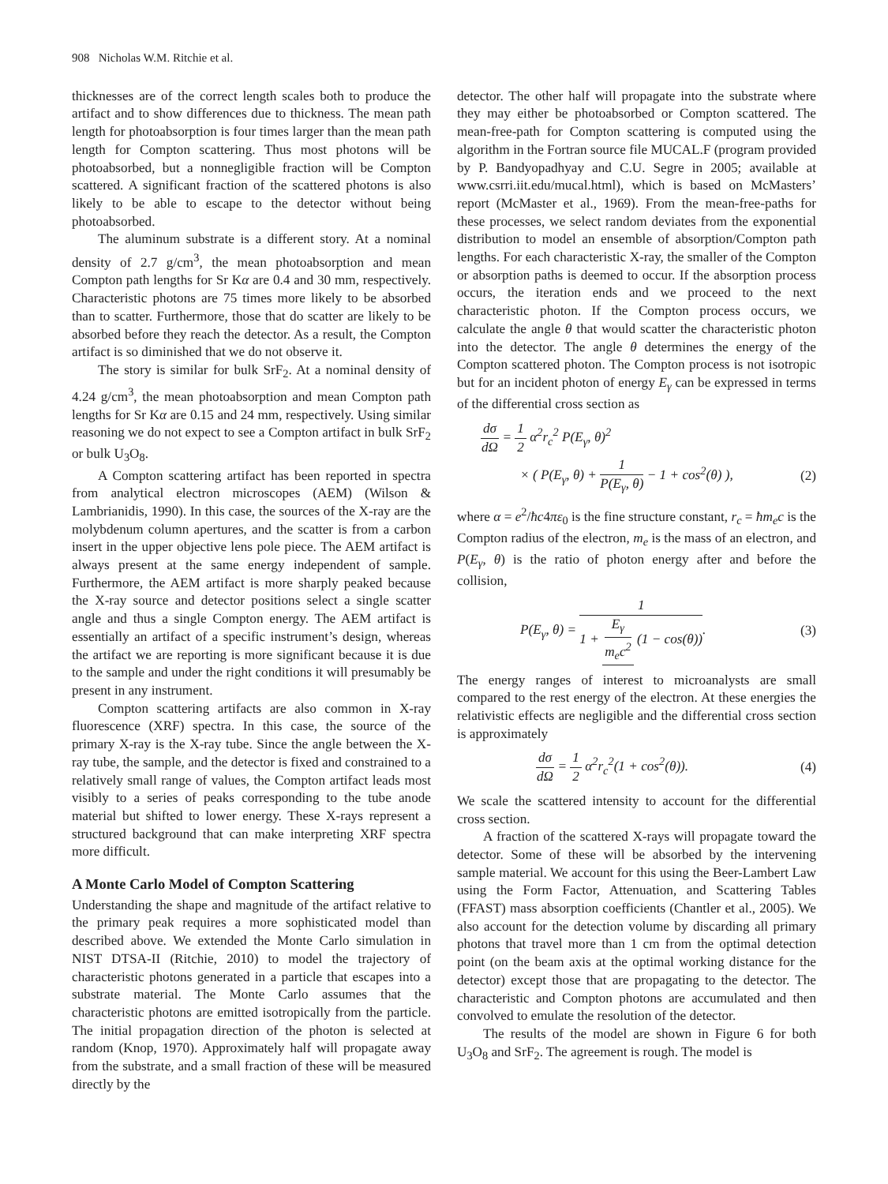908 Nicholas W.M. Ritchie et al.
thicknesses are of the correct length scales both to produce the artifact and to show differences due to thickness. The mean path length for photoabsorption is four times larger than the mean path length for Compton scattering. Thus most photons will be photoabsorbed, but a nonnegligible fraction will be Compton scattered. A significant fraction of the scattered photons is also likely to be able to escape to the detector without being photoabsorbed.
The aluminum substrate is a different story. At a nominal density of 2.7 g/cm<sup>3</sup>, the mean photoabsorption and mean Compton path lengths for Sr Kα are 0.4 and 30 mm, respectively. Characteristic photons are 75 times more likely to be absorbed than to scatter. Furthermore, those that do scatter are likely to be absorbed before they reach the detector. As a result, the Compton artifact is so diminished that we do not observe it.
The story is similar for bulk SrF<sub>2</sub>. At a nominal density of 4.24 g/cm<sup>3</sup>, the mean photoabsorption and mean Compton path lengths for Sr Kα are 0.15 and 24 mm, respectively. Using similar reasoning we do not expect to see a Compton artifact in bulk SrF<sub>2</sub> or bulk U<sub>3</sub>O<sub>8</sub>.
A Compton scattering artifact has been reported in spectra from analytical electron microscopes (AEM) (Wilson & Lambrianidis, 1990). In this case, the sources of the X-ray are the molybdenum column apertures, and the scatter is from a carbon insert in the upper objective lens pole piece. The AEM artifact is always present at the same energy independent of sample. Furthermore, the AEM artifact is more sharply peaked because the X-ray source and detector positions select a single scatter angle and thus a single Compton energy. The AEM artifact is essentially an artifact of a specific instrument’s design, whereas the artifact we are reporting is more significant because it is due to the sample and under the right conditions it will presumably be present in any instrument.
Compton scattering artifacts are also common in X-ray fluorescence (XRF) spectra. In this case, the source of the primary X-ray is the X-ray tube. Since the angle between the X-ray tube, the sample, and the detector is fixed and constrained to a relatively small range of values, the Compton artifact leads most visibly to a series of peaks corresponding to the tube anode material but shifted to lower energy. These X-rays represent a structured background that can make interpreting XRF spectra more difficult.
A Monte Carlo Model of Compton Scattering
Understanding the shape and magnitude of the artifact relative to the primary peak requires a more sophisticated model than described above. We extended the Monte Carlo simulation in NIST DTSA-II (Ritchie, 2010) to model the trajectory of characteristic photons generated in a particle that escapes into a substrate material. The Monte Carlo assumes that the characteristic photons are emitted isotropically from the particle. The initial propagation direction of the photon is selected at random (Knop, 1970). Approximately half will propagate away from the substrate, and a small fraction of these will be measured directly by the
detector. The other half will propagate into the substrate where they may either be photoabsorbed or Compton scattered. The mean-free-path for Compton scattering is computed using the algorithm in the Fortran source file MUCAL.F (program provided by P. Bandyopadhyay and C.U. Segre in 2005; available at www.csrri.iit.edu/mucal.html), which is based on McMasters’ report (McMaster et al., 1969). From the mean-free-paths for these processes, we select random deviates from the exponential distribution to model an ensemble of absorption/Compton path lengths. For each characteristic X-ray, the smaller of the Compton or absorption paths is deemed to occur. If the absorption process occurs, the iteration ends and we proceed to the next characteristic photon. If the Compton process occurs, we calculate the angle θ that would scatter the characteristic photon into the detector. The angle θ determines the energy of the Compton scattered photon. The Compton process is not isotropic but for an incident photon of energy E<sub>γ</sub> can be expressed in terms of the differential cross section as
dσ dΩ = 1 2 α<sup>2</sup>r<sub>c</sub><sup>2</sup> P(E<sub>γ</sub>, θ)<sup>2</sup>
× ( P(E<sub>γ</sub>, θ) + 1 P(E<sub>γ</sub>, θ) − 1 + cos<sup>2</sup>(θ) ), (2)
where α = e<sup>2</sup>/ħc4πε<sub>0</sub> is the fine structure constant, r<sub>c</sub> = ħm<sub>e</sub>c is the Compton radius of the electron, m<sub>e</sub> is the mass of an electron, and P(E<sub>γ</sub>, θ) is the ratio of photon energy after and before the collision,
P(E<sub>γ</sub>, θ) = 1 1 + E<sub>γ</sub> m<sub>e</sub>c<sup>2</sup> (1 − cos(θ)). (3)
The energy ranges of interest to microanalysts are small compared to the rest energy of the electron. At these energies the relativistic effects are negligible and the differential cross section is approximately
dσ dΩ = 1 2 α<sup>2</sup>r<sub>c</sub><sup>2</sup>(1 + cos<sup>2</sup>(θ)). (4)
We scale the scattered intensity to account for the differential cross section.
A fraction of the scattered X-rays will propagate toward the detector. Some of these will be absorbed by the intervening sample material. We account for this using the Beer-Lambert Law using the Form Factor, Attenuation, and Scattering Tables (FFAST) mass absorption coefficients (Chantler et al., 2005). We also account for the detection volume by discarding all primary photons that travel more than 1 cm from the optimal detection point (on the beam axis at the optimal working distance for the detector) except those that are propagating to the detector. The characteristic and Compton photons are accumulated and then convolved to emulate the resolution of the detector.
The results of the model are shown in Figure 6 for both U<sub>3</sub>O<sub>8</sub> and SrF<sub>2</sub>. The agreement is rough. The model is